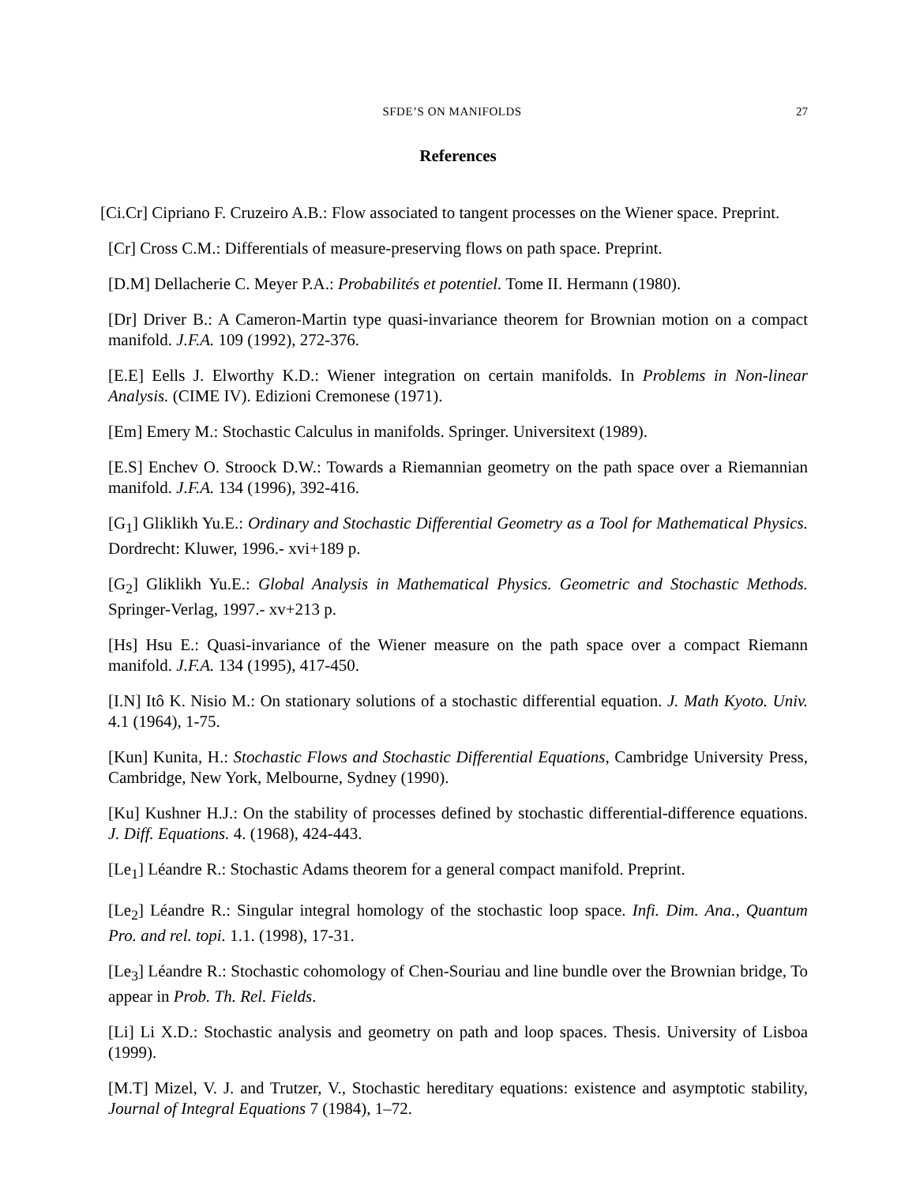SFDE’S ON MANIFOLDS 27
References
[Ci.Cr] Cipriano F. Cruzeiro A.B.: Flow associated to tangent processes on the Wiener space. Preprint.
[Cr] Cross C.M.: Differentials of measure-preserving flows on path space. Preprint.
[D.M] Dellacherie C. Meyer P.A.: Probabilités et potentiel. Tome II. Hermann (1980).
[Dr] Driver B.: A Cameron-Martin type quasi-invariance theorem for Brownian motion on a compact manifold. J.F.A. 109 (1992), 272-376.
[E.E] Eells J. Elworthy K.D.: Wiener integration on certain manifolds. In Problems in Non-linear Analysis. (CIME IV). Edizioni Cremonese (1971).
[Em] Emery M.: Stochastic Calculus in manifolds. Springer. Universitext (1989).
[E.S] Enchev O. Stroock D.W.: Towards a Riemannian geometry on the path space over a Riemannian manifold. J.F.A. 134 (1996), 392-416.
[G<sub>1</sub>] Gliklikh Yu.E.: Ordinary and Stochastic Differential Geometry as a Tool for Mathematical Physics. Dordrecht: Kluwer, 1996.- xvi+189 p.
[G<sub>2</sub>] Gliklikh Yu.E.: Global Analysis in Mathematical Physics. Geometric and Stochastic Methods. Springer-Verlag, 1997.- xv+213 p.
[Hs] Hsu E.: Quasi-invariance of the Wiener measure on the path space over a compact Riemann manifold. J.F.A. 134 (1995), 417-450.
[I.N] Itô K. Nisio M.: On stationary solutions of a stochastic differential equation. J. Math Kyoto. Univ. 4.1 (1964), 1-75.
[Kun] Kunita, H.: Stochastic Flows and Stochastic Differential Equations, Cambridge University Press, Cambridge, New York, Melbourne, Sydney (1990).
[Ku] Kushner H.J.: On the stability of processes defined by stochastic differential-difference equations. J. Diff. Equations. 4. (1968), 424-443.
[Le<sub>1</sub>] Léandre R.: Stochastic Adams theorem for a general compact manifold. Preprint.
[Le<sub>2</sub>] Léandre R.: Singular integral homology of the stochastic loop space. Infi. Dim. Ana., Quantum Pro. and rel. topi. 1.1. (1998), 17-31.
[Le<sub>3</sub>] Léandre R.: Stochastic cohomology of Chen-Souriau and line bundle over the Brownian bridge, To appear in Prob. Th. Rel. Fields.
[Li] Li X.D.: Stochastic analysis and geometry on path and loop spaces. Thesis. University of Lisboa (1999).
[M.T] Mizel, V. J. and Trutzer, V., Stochastic hereditary equations: existence and asymptotic stability, Journal of Integral Equations 7 (1984), 1–72.